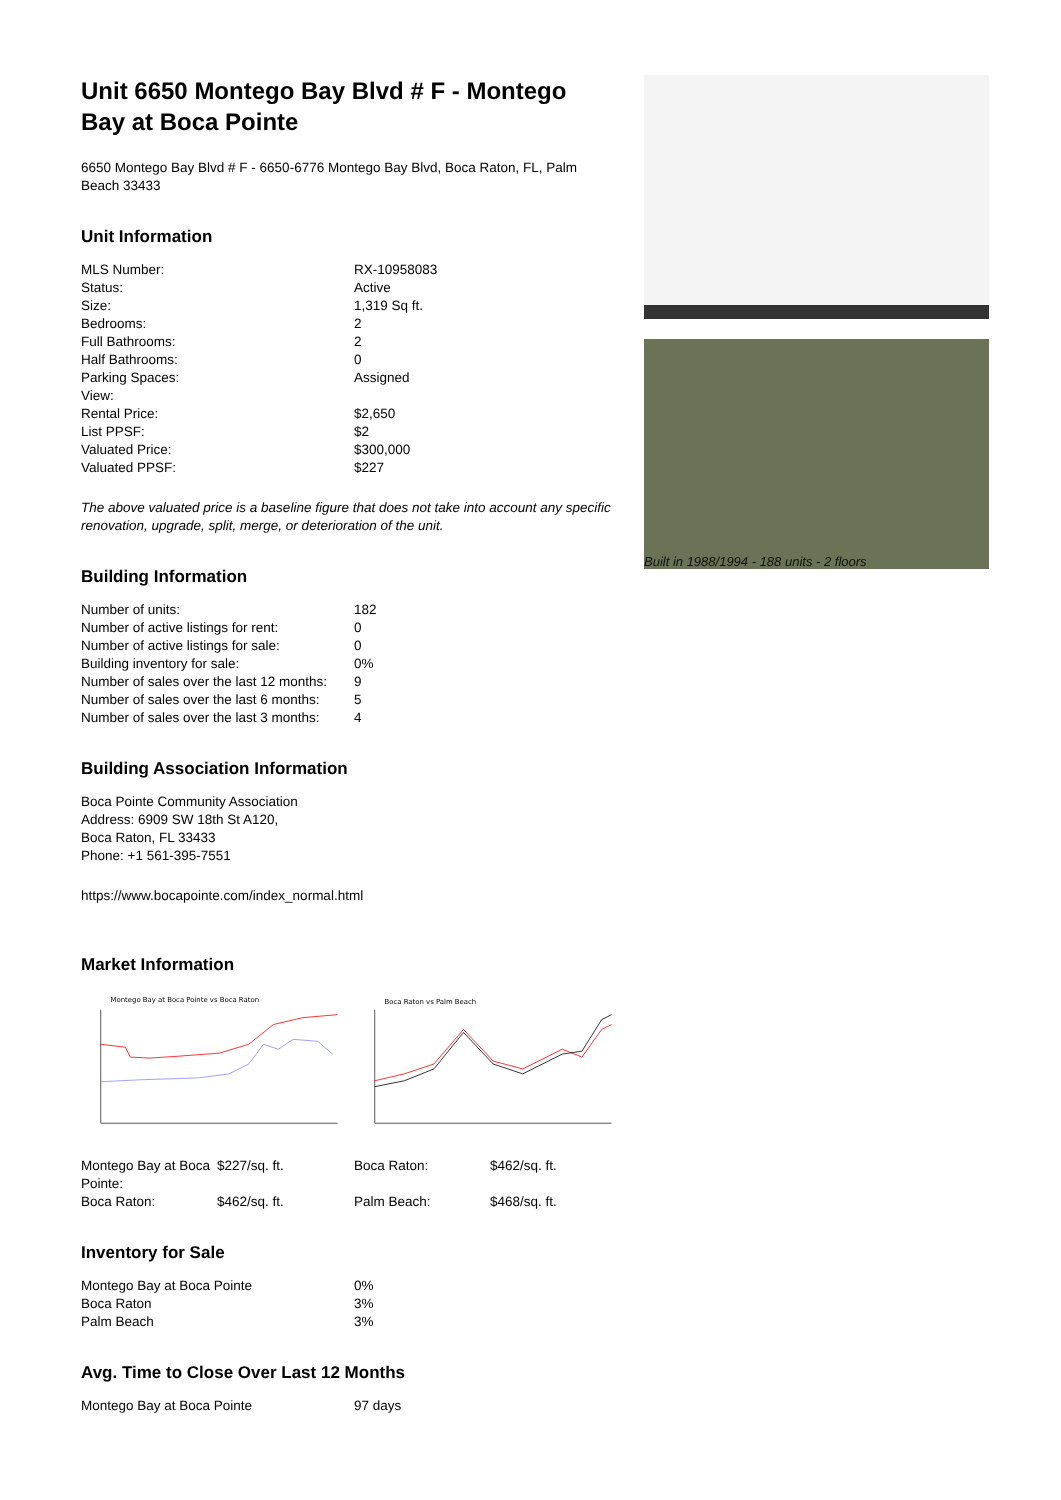Unit 6650 Montego Bay Blvd # F - Montego Bay at Boca Pointe
6650 Montego Bay Blvd # F - 6650-6776 Montego Bay Blvd, Boca Raton, FL, Palm Beach 33433
Unit Information
| MLS Number: | RX-10958083 |
| Status: | Active |
| Size: | 1,319 Sq ft. |
| Bedrooms: | 2 |
| Full Bathrooms: | 2 |
| Half Bathrooms: | 0 |
| Parking Spaces: | Assigned |
| View: | |
| Rental Price: | $2,650 |
| List PPSF: | $2 |
| Valuated Price: | $300,000 |
| Valuated PPSF: | $227 |
The above valuated price is a baseline figure that does not take into account any specific renovation, upgrade, split, merge, or deterioration of the unit.
Building Information
| Number of units: | 182 |
| Number of active listings for rent: | 0 |
| Number of active listings for sale: | 0 |
| Building inventory for sale: | 0% |
| Number of sales over the last 12 months: | 9 |
| Number of sales over the last 6 months: | 5 |
| Number of sales over the last 3 months: | 4 |
Building Association Information
Boca Pointe Community Association
Address: 6909 SW 18th St A120,
Boca Raton, FL 33433
Phone: +1 561-395-7551
https://www.bocapointe.com/index_normal.html
Market Information
Montego Bay at Boca Pointe vs Boca Raton
Boca Raton vs Palm Beach
| Montego Bay at Boca Pointe: | $227/sq. ft. | Boca Raton: | $462/sq. ft. |
| Boca Raton: | $462/sq. ft. | Palm Beach: | $468/sq. ft. |
Inventory for Sale
| Montego Bay at Boca Pointe | 0% |
| Boca Raton | 3% |
| Palm Beach | 3% |
Avg. Time to Close Over Last 12 Months
| Montego Bay at Boca Pointe | 97 days |
Built in 1988/1994 - 188 units - 2 floors